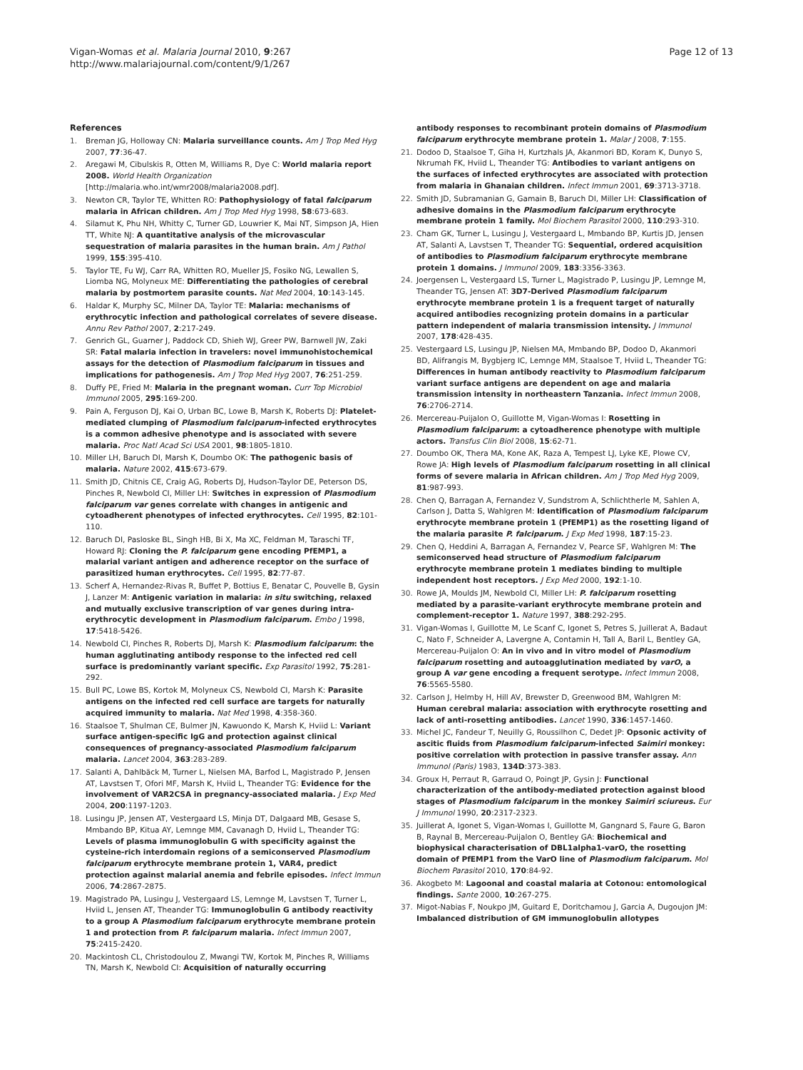Vigan-Womas et al. Malaria Journal 2010, 9:267
http://www.malariajournal.com/content/9/1/267
Page 12 of 13
References
1. Breman JG, Holloway CN: Malaria surveillance counts. Am J Trop Med Hyg 2007, 77:36-47.
2. Aregawi M, Cibulskis R, Otten M, Williams R, Dye C: World malaria report 2008. World Health Organization [http://malaria.who.int/wmr2008/malaria2008.pdf].
3. Newton CR, Taylor TE, Whitten RO: Pathophysiology of fatal falciparum malaria in African children. Am J Trop Med Hyg 1998, 58:673-683.
4. Silamut K, Phu NH, Whitty C, Turner GD, Louwrier K, Mai NT, Simpson JA, Hien TT, White NJ: A quantitative analysis of the microvascular sequestration of malaria parasites in the human brain. Am J Pathol 1999, 155:395-410.
5. Taylor TE, Fu WJ, Carr RA, Whitten RO, Mueller JS, Fosiko NG, Lewallen S, Liomba NG, Molyneux ME: Differentiating the pathologies of cerebral malaria by postmortem parasite counts. Nat Med 2004, 10:143-145.
6. Haldar K, Murphy SC, Milner DA, Taylor TE: Malaria: mechanisms of erythrocytic infection and pathological correlates of severe disease. Annu Rev Pathol 2007, 2:217-249.
7. Genrich GL, Guarner J, Paddock CD, Shieh WJ, Greer PW, Barnwell JW, Zaki SR: Fatal malaria infection in travelers: novel immunohistochemical assays for the detection of Plasmodium falciparum in tissues and implications for pathogenesis. Am J Trop Med Hyg 2007, 76:251-259.
8. Duffy PE, Fried M: Malaria in the pregnant woman. Curr Top Microbiol Immunol 2005, 295:169-200.
9. Pain A, Ferguson DJ, Kai O, Urban BC, Lowe B, Marsh K, Roberts DJ: Platelet-mediated clumping of Plasmodium falciparum-infected erythrocytes is a common adhesive phenotype and is associated with severe malaria. Proc Natl Acad Sci USA 2001, 98:1805-1810.
10. Miller LH, Baruch DI, Marsh K, Doumbo OK: The pathogenic basis of malaria. Nature 2002, 415:673-679.
11. Smith JD, Chitnis CE, Craig AG, Roberts DJ, Hudson-Taylor DE, Peterson DS, Pinches R, Newbold CI, Miller LH: Switches in expression of Plasmodium falciparum var genes correlate with changes in antigenic and cytoadherent phenotypes of infected erythrocytes. Cell 1995, 82:101-110.
12. Baruch DI, Pasloske BL, Singh HB, Bi X, Ma XC, Feldman M, Taraschi TF, Howard RJ: Cloning the P. falciparum gene encoding PfEMP1, a malarial variant antigen and adherence receptor on the surface of parasitized human erythrocytes. Cell 1995, 82:77-87.
13. Scherf A, Hernandez-Rivas R, Buffet P, Bottius E, Benatar C, Pouvelle B, Gysin J, Lanzer M: Antigenic variation in malaria: in situ switching, relaxed and mutually exclusive transcription of var genes during intra-erythrocytic development in Plasmodium falciparum. Embo J 1998, 17:5418-5426.
14. Newbold CI, Pinches R, Roberts DJ, Marsh K: Plasmodium falciparum: the human agglutinating antibody response to the infected red cell surface is predominantly variant specific. Exp Parasitol 1992, 75:281-292.
15. Bull PC, Lowe BS, Kortok M, Molyneux CS, Newbold CI, Marsh K: Parasite antigens on the infected red cell surface are targets for naturally acquired immunity to malaria. Nat Med 1998, 4:358-360.
16. Staalsoe T, Shulman CE, Bulmer JN, Kawuondo K, Marsh K, Hviid L: Variant surface antigen-specific IgG and protection against clinical consequences of pregnancy-associated Plasmodium falciparum malaria. Lancet 2004, 363:283-289.
17. Salanti A, Dahlbäck M, Turner L, Nielsen MA, Barfod L, Magistrado P, Jensen AT, Lavstsen T, Ofori MF, Marsh K, Hviid L, Theander TG: Evidence for the involvement of VAR2CSA in pregnancy-associated malaria. J Exp Med 2004, 200:1197-1203.
18. Lusingu JP, Jensen AT, Vestergaard LS, Minja DT, Dalgaard MB, Gesase S, Mmbando BP, Kitua AY, Lemnge MM, Cavanagh D, Hviid L, Theander TG: Levels of plasma immunoglobulin G with specificity against the cysteine-rich interdomain regions of a semiconserved Plasmodium falciparum erythrocyte membrane protein 1, VAR4, predict protection against malarial anemia and febrile episodes. Infect Immun 2006, 74:2867-2875.
19. Magistrado PA, Lusingu J, Vestergaard LS, Lemnge M, Lavstsen T, Turner L, Hviid L, Jensen AT, Theander TG: Immunoglobulin G antibody reactivity to a group A Plasmodium falciparum erythrocyte membrane protein 1 and protection from P. falciparum malaria. Infect Immun 2007, 75:2415-2420.
20. Mackintosh CL, Christodoulou Z, Mwangi TW, Kortok M, Pinches R, Williams TN, Marsh K, Newbold CI: Acquisition of naturally occurring
antibody responses to recombinant protein domains of Plasmodium falciparum erythrocyte membrane protein 1. Malar J 2008, 7:155.
21. Dodoo D, Staalsoe T, Giha H, Kurtzhals JA, Akanmori BD, Koram K, Dunyo S, Nkrumah FK, Hviid L, Theander TG: Antibodies to variant antigens on the surfaces of infected erythrocytes are associated with protection from malaria in Ghanaian children. Infect Immun 2001, 69:3713-3718.
22. Smith JD, Subramanian G, Gamain B, Baruch DI, Miller LH: Classification of adhesive domains in the Plasmodium falciparum erythrocyte membrane protein 1 family. Mol Biochem Parasitol 2000, 110:293-310.
23. Cham GK, Turner L, Lusingu J, Vestergaard L, Mmbando BP, Kurtis JD, Jensen AT, Salanti A, Lavstsen T, Theander TG: Sequential, ordered acquisition of antibodies to Plasmodium falciparum erythrocyte membrane protein 1 domains. J Immunol 2009, 183:3356-3363.
24. Joergensen L, Vestergaard LS, Turner L, Magistrado P, Lusingu JP, Lemnge M, Theander TG, Jensen AT: 3D7-Derived Plasmodium falciparum erythrocyte membrane protein 1 is a frequent target of naturally acquired antibodies recognizing protein domains in a particular pattern independent of malaria transmission intensity. J Immunol 2007, 178:428-435.
25. Vestergaard LS, Lusingu JP, Nielsen MA, Mmbando BP, Dodoo D, Akanmori BD, Alifrangis M, Bygbjerg IC, Lemnge MM, Staalsoe T, Hviid L, Theander TG: Differences in human antibody reactivity to Plasmodium falciparum variant surface antigens are dependent on age and malaria transmission intensity in northeastern Tanzania. Infect Immun 2008, 76:2706-2714.
26. Mercereau-Puijalon O, Guillotte M, Vigan-Womas I: Rosetting in Plasmodium falciparum: a cytoadherence phenotype with multiple actors. Transfus Clin Biol 2008, 15:62-71.
27. Doumbo OK, Thera MA, Kone AK, Raza A, Tempest LJ, Lyke KE, Plowe CV, Rowe JA: High levels of Plasmodium falciparum rosetting in all clinical forms of severe malaria in African children. Am J Trop Med Hyg 2009, 81:987-993.
28. Chen Q, Barragan A, Fernandez V, Sundstrom A, Schlichtherle M, Sahlen A, Carlson J, Datta S, Wahlgren M: Identification of Plasmodium falciparum erythrocyte membrane protein 1 (PfEMP1) as the rosetting ligand of the malaria parasite P. falciparum. J Exp Med 1998, 187:15-23.
29. Chen Q, Heddini A, Barragan A, Fernandez V, Pearce SF, Wahlgren M: The semiconserved head structure of Plasmodium falciparum erythrocyte membrane protein 1 mediates binding to multiple independent host receptors. J Exp Med 2000, 192:1-10.
30. Rowe JA, Moulds JM, Newbold CI, Miller LH: P. falciparum rosetting mediated by a parasite-variant erythrocyte membrane protein and complement-receptor 1. Nature 1997, 388:292-295.
31. Vigan-Womas I, Guillotte M, Le Scanf C, Igonet S, Petres S, Juillerat A, Badaut C, Nato F, Schneider A, Lavergne A, Contamin H, Tall A, Baril L, Bentley GA, Mercereau-Puijalon O: An in vivo and in vitro model of Plasmodium falciparum rosetting and autoagglutination mediated by varO, a group A var gene encoding a frequent serotype. Infect Immun 2008, 76:5565-5580.
32. Carlson J, Helmby H, Hill AV, Brewster D, Greenwood BM, Wahlgren M: Human cerebral malaria: association with erythrocyte rosetting and lack of anti-rosetting antibodies. Lancet 1990, 336:1457-1460.
33. Michel JC, Fandeur T, Neuilly G, Roussilhon C, Dedet JP: Opsonic activity of ascitic fluids from Plasmodium falciparum-infected Saimiri monkey: positive correlation with protection in passive transfer assay. Ann Immunol (Paris) 1983, 134D:373-383.
34. Groux H, Perraut R, Garraud O, Poingt JP, Gysin J: Functional characterization of the antibody-mediated protection against blood stages of Plasmodium falciparum in the monkey Saimiri sciureus. Eur J Immunol 1990, 20:2317-2323.
35. Juillerat A, Igonet S, Vigan-Womas I, Guillotte M, Gangnard S, Faure G, Baron B, Raynal B, Mercereau-Puijalon O, Bentley GA: Biochemical and biophysical characterisation of DBL1alpha1-varO, the rosetting domain of PfEMP1 from the VarO line of Plasmodium falciparum. Mol Biochem Parasitol 2010, 170:84-92.
36. Akogbeto M: Lagoonal and coastal malaria at Cotonou: entomological findings. Sante 2000, 10:267-275.
37. Migot-Nabias F, Noukpo JM, Guitard E, Doritchamou J, Garcia A, Dugoujon JM: Imbalanced distribution of GM immunoglobulin allotypes